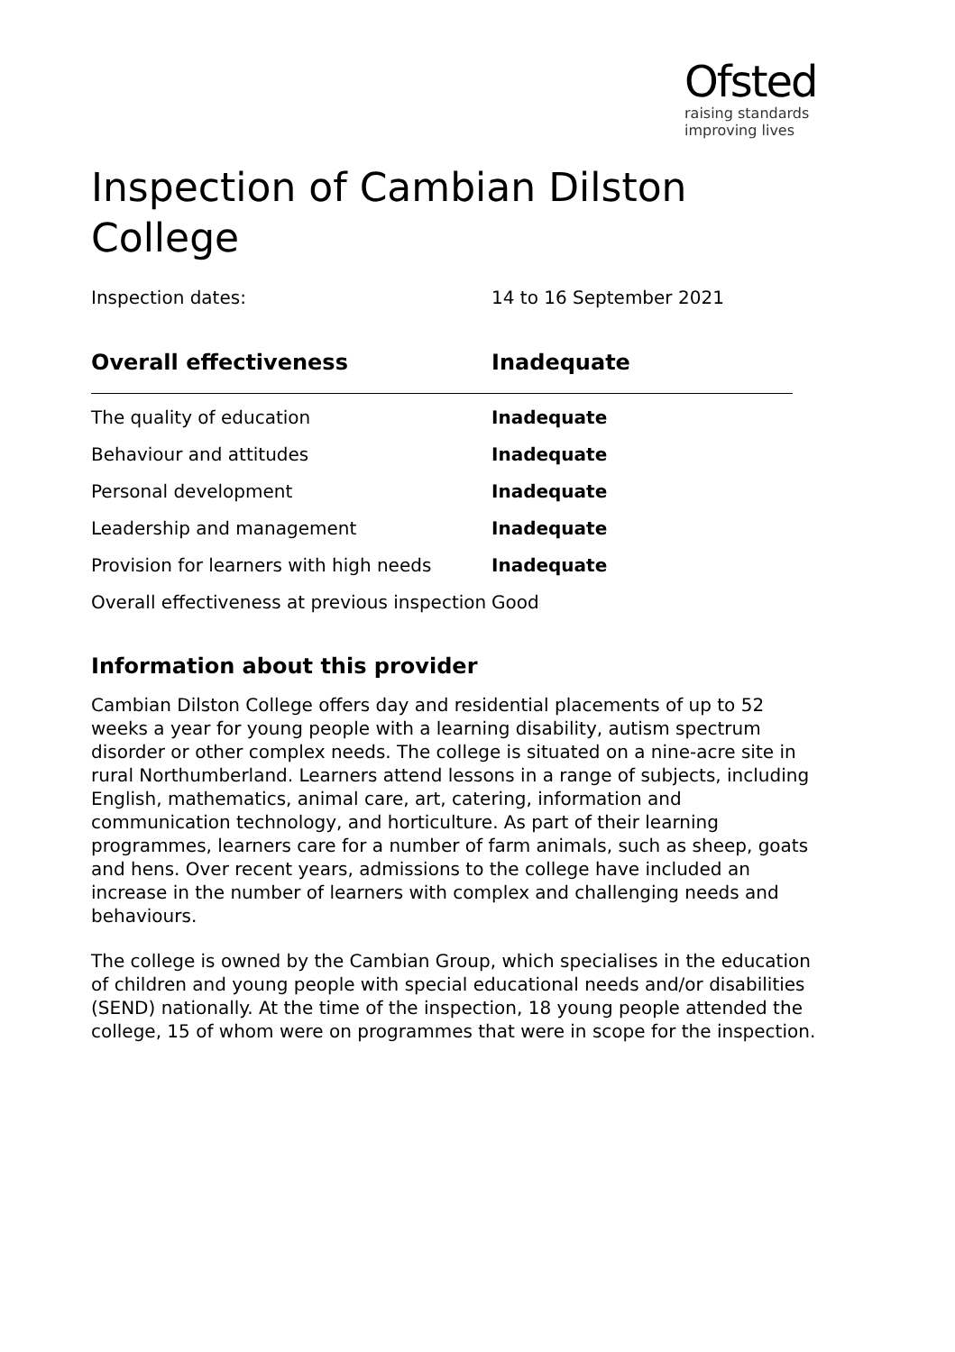Ofsted
raising standards
improving lives
Inspection of Cambian Dilston College
Inspection dates: 14 to 16 September 2021
| Overall effectiveness | Inadequate |
| --- | --- |
| The quality of education | Inadequate |
| Behaviour and attitudes | Inadequate |
| Personal development | Inadequate |
| Leadership and management | Inadequate |
| Provision for learners with high needs | Inadequate |
| Overall effectiveness at previous inspection | Good |
Information about this provider
Cambian Dilston College offers day and residential placements of up to 52 weeks a year for young people with a learning disability, autism spectrum disorder or other complex needs. The college is situated on a nine-acre site in rural Northumberland. Learners attend lessons in a range of subjects, including English, mathematics, animal care, art, catering, information and communication technology, and horticulture. As part of their learning programmes, learners care for a number of farm animals, such as sheep, goats and hens. Over recent years, admissions to the college have included an increase in the number of learners with complex and challenging needs and behaviours.
The college is owned by the Cambian Group, which specialises in the education of children and young people with special educational needs and/or disabilities (SEND) nationally. At the time of the inspection, 18 young people attended the college, 15 of whom were on programmes that were in scope for the inspection.